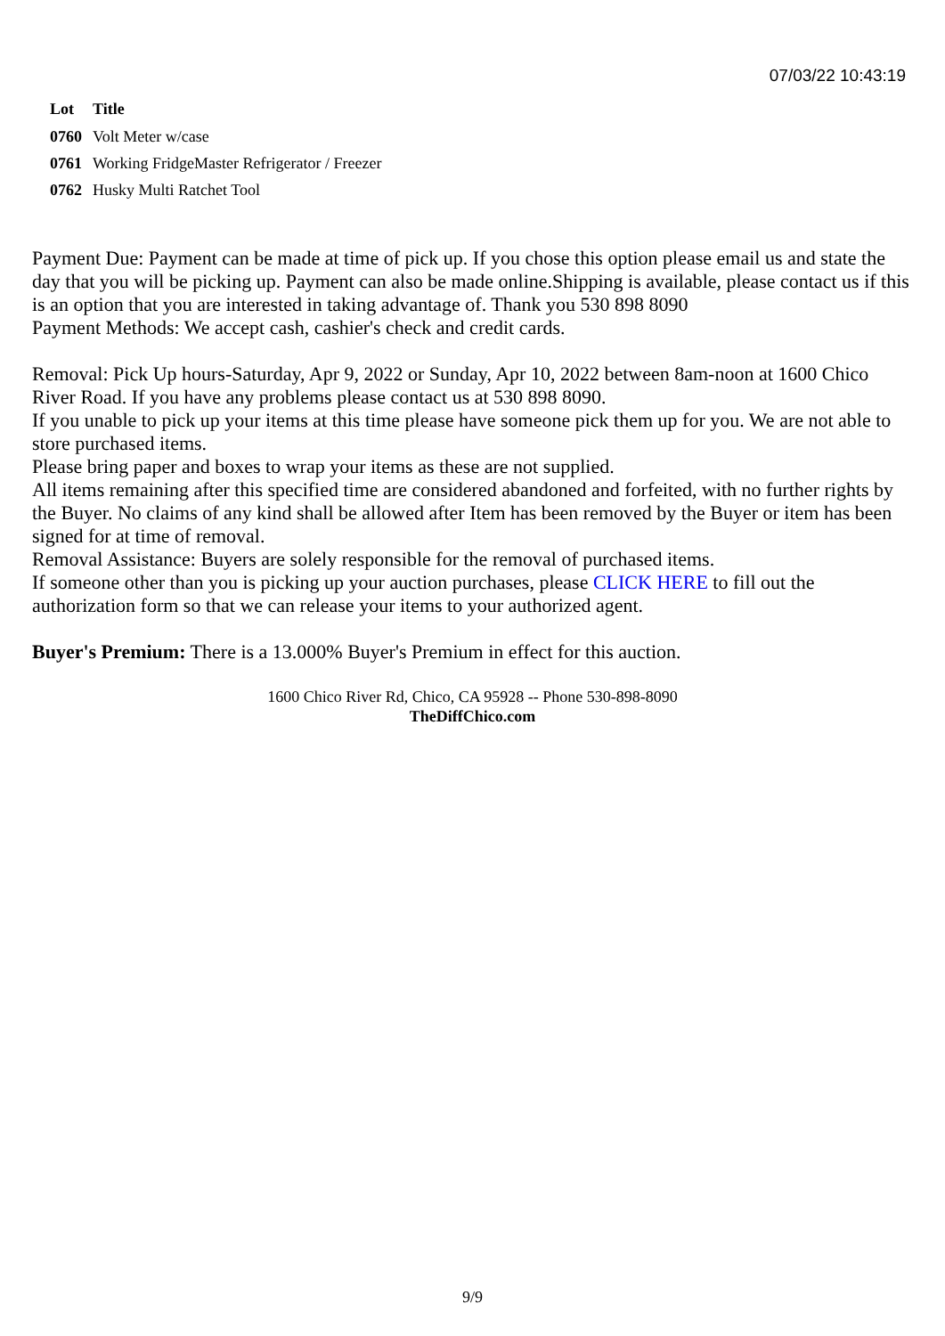07/03/22 10:43:19
| Lot | Title |
| --- | --- |
| 0760 | Volt Meter w/case |
| 0761 | Working FridgeMaster Refrigerator / Freezer |
| 0762 | Husky Multi Ratchet Tool |
Payment Due: Payment can be made at time of pick up. If you chose this option please email us and state the day that you will be picking up. Payment can also be made online.Shipping is available, please contact us if this is an option that you are interested in taking advantage of. Thank you 530 898 8090
Payment Methods: We accept cash, cashier's check and credit cards.
Removal: Pick Up hours-Saturday, Apr 9, 2022 or Sunday, Apr 10, 2022 between 8am-noon at 1600 Chico River Road. If you have any problems please contact us at 530 898 8090.
If you unable to pick up your items at this time please have someone pick them up for you. We are not able to store purchased items.
Please bring paper and boxes to wrap your items as these are not supplied.
All items remaining after this specified time are considered abandoned and forfeited, with no further rights by the Buyer. No claims of any kind shall be allowed after Item has been removed by the Buyer or item has been signed for at time of removal.
Removal Assistance: Buyers are solely responsible for the removal of purchased items.
If someone other than you is picking up your auction purchases, please CLICK HERE to fill out the authorization form so that we can release your items to your authorized agent.
Buyer's Premium: There is a 13.000% Buyer's Premium in effect for this auction.
1600 Chico River Rd, Chico, CA 95928 -- Phone 530-898-8090
TheDiffChico.com
9/9